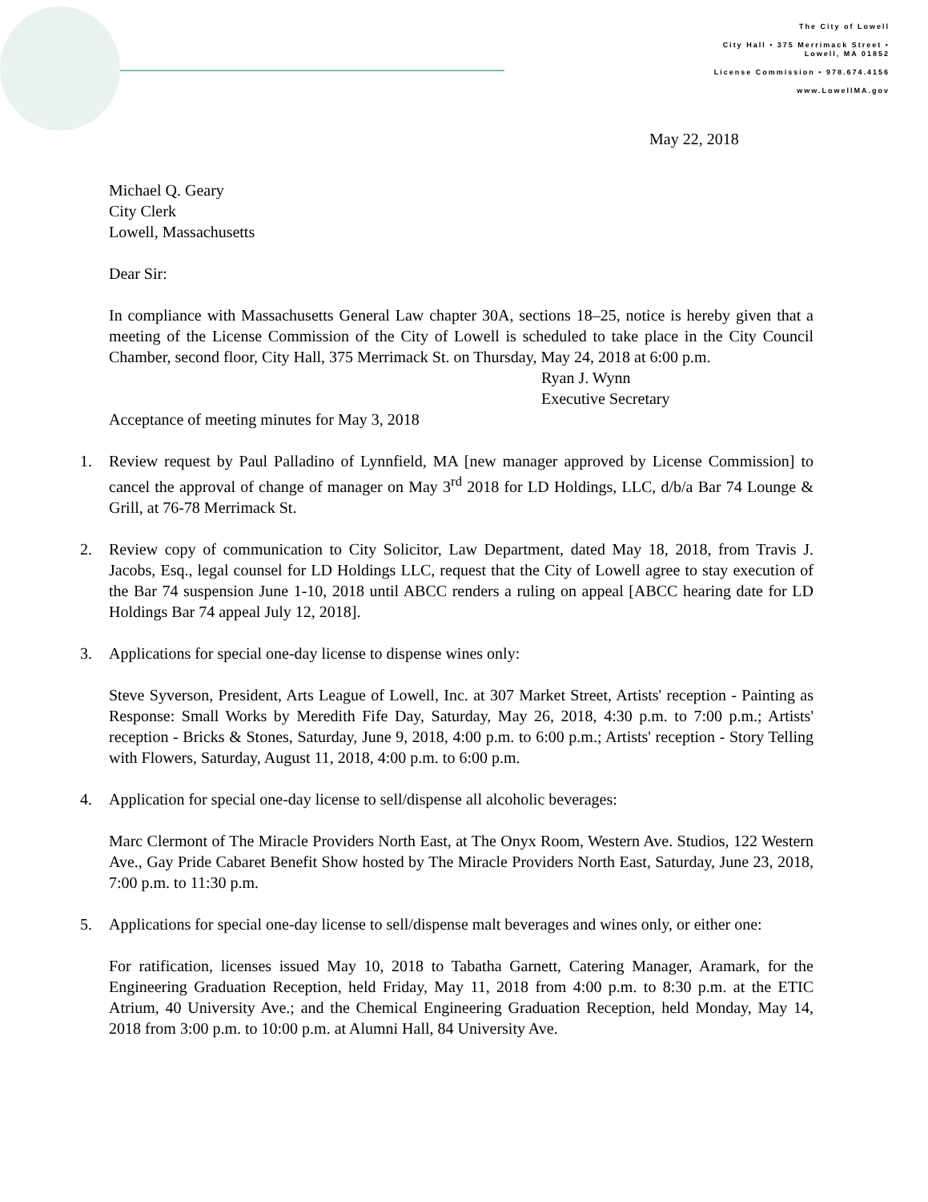The City of Lowell
City Hall • 375 Merrimack Street •
Lowell, MA 01852
License Commission • 978.674.4156
www.LowellMA.gov
May 22, 2018
Michael Q. Geary
City Clerk
Lowell, Massachusetts
Dear Sir:
In compliance with Massachusetts General Law chapter 30A, sections 18–25, notice is hereby given that a meeting of the License Commission of the City of Lowell is scheduled to take place in the City Council Chamber, second floor, City Hall, 375 Merrimack St. on Thursday, May 24, 2018 at 6:00 p.m.
Ryan J. Wynn
Executive Secretary
Acceptance of meeting minutes for May 3, 2018
1. Review request by Paul Palladino of Lynnfield, MA [new manager approved by License Commission] to cancel the approval of change of manager on May 3<sup>rd</sup> 2018 for LD Holdings, LLC, d/b/a Bar 74 Lounge & Grill, at 76-78 Merrimack St.
2. Review copy of communication to City Solicitor, Law Department, dated May 18, 2018, from Travis J. Jacobs, Esq., legal counsel for LD Holdings LLC, request that the City of Lowell agree to stay execution of the Bar 74 suspension June 1-10, 2018 until ABCC renders a ruling on appeal [ABCC hearing date for LD Holdings Bar 74 appeal July 12, 2018].
3. Applications for special one-day license to dispense wines only:
Steve Syverson, President, Arts League of Lowell, Inc. at 307 Market Street, Artists' reception - Painting as Response: Small Works by Meredith Fife Day, Saturday, May 26, 2018, 4:30 p.m. to 7:00 p.m.; Artists' reception - Bricks & Stones, Saturday, June 9, 2018, 4:00 p.m. to 6:00 p.m.; Artists' reception - Story Telling with Flowers, Saturday, August 11, 2018, 4:00 p.m. to 6:00 p.m.
4. Application for special one-day license to sell/dispense all alcoholic beverages:
Marc Clermont of The Miracle Providers North East, at The Onyx Room, Western Ave. Studios, 122 Western Ave., Gay Pride Cabaret Benefit Show hosted by The Miracle Providers North East, Saturday, June 23, 2018, 7:00 p.m. to 11:30 p.m.
5. Applications for special one-day license to sell/dispense malt beverages and wines only, or either one:
For ratification, licenses issued May 10, 2018 to Tabatha Garnett, Catering Manager, Aramark, for the Engineering Graduation Reception, held Friday, May 11, 2018 from 4:00 p.m. to 8:30 p.m. at the ETIC Atrium, 40 University Ave.; and the Chemical Engineering Graduation Reception, held Monday, May 14, 2018 from 3:00 p.m. to 10:00 p.m. at Alumni Hall, 84 University Ave.